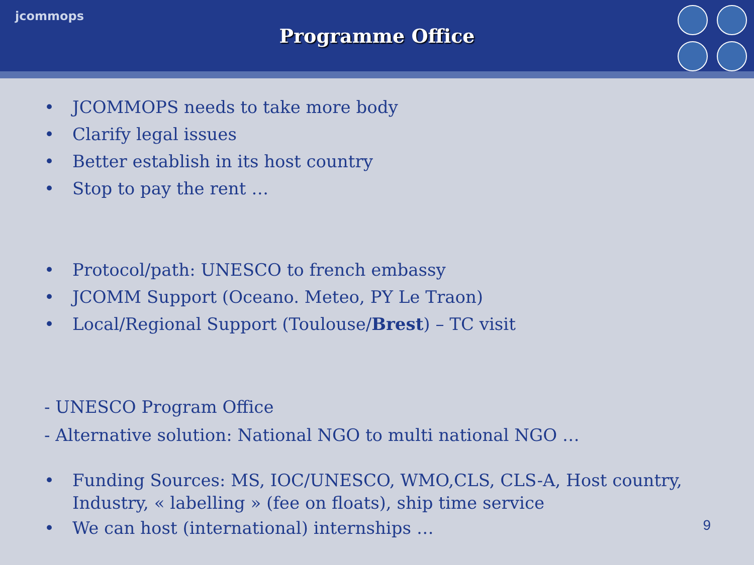jcommops
Programme Office
• JCOMMOPS needs to take more body
• Clarify legal issues
• Better establish in its host country
• Stop to pay the rent …
• Protocol/path: UNESCO to french embassy
• JCOMM Support (Oceano. Meteo, PY Le Traon)
• Local/Regional Support (Toulouse/Brest) – TC visit
- UNESCO Program Office
- Alternative solution: National NGO to multi national NGO …
• Funding Sources: MS, IOC/UNESCO, WMO,CLS, CLS-A, Host country, Industry, « labelling » (fee on floats), ship time service
• We can host (international) internships …
9